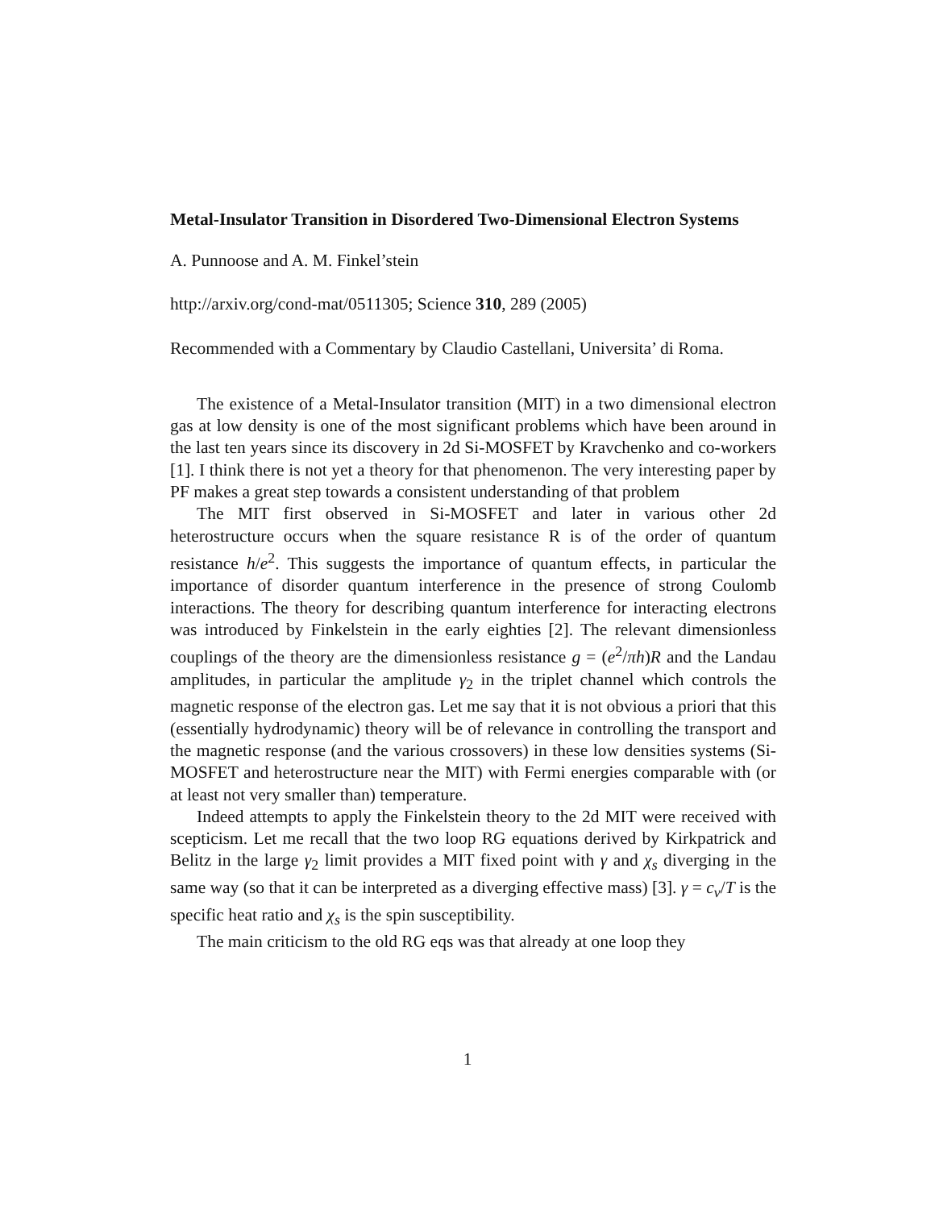Metal-Insulator Transition in Disordered Two-Dimensional Electron Systems
A. Punnoose and A. M. Finkel’stein
http://arxiv.org/cond-mat/0511305; Science 310, 289 (2005)
Recommended with a Commentary by Claudio Castellani, Universita’ di Roma.
The existence of a Metal-Insulator transition (MIT) in a two dimensional electron gas at low density is one of the most significant problems which have been around in the last ten years since its discovery in 2d Si-MOSFET by Kravchenko and co-workers [1]. I think there is not yet a theory for that phenomenon. The very interesting paper by PF makes a great step towards a consistent understanding of that problem
The MIT first observed in Si-MOSFET and later in various other 2d heterostructure occurs when the square resistance R is of the order of quantum resistance h/e<sup>2</sup>. This suggests the importance of quantum effects, in particular the importance of disorder quantum interference in the presence of strong Coulomb interactions. The theory for describing quantum interference for interacting electrons was introduced by Finkelstein in the early eighties [2]. The relevant dimensionless couplings of the theory are the dimensionless resistance g = (e<sup>2</sup>/πh)R and the Landau amplitudes, in particular the amplitude γ<sub>2</sub> in the triplet channel which controls the magnetic response of the electron gas. Let me say that it is not obvious a priori that this (essentially hydrodynamic) theory will be of relevance in controlling the transport and the magnetic response (and the various crossovers) in these low densities systems (Si-MOSFET and heterostructure near the MIT) with Fermi energies comparable with (or at least not very smaller than) temperature.
Indeed attempts to apply the Finkelstein theory to the 2d MIT were received with scepticism. Let me recall that the two loop RG equations derived by Kirkpatrick and Belitz in the large γ<sub>2</sub> limit provides a MIT fixed point with γ and χ<sub>s</sub> diverging in the same way (so that it can be interpreted as a diverging effective mass) [3]. γ = c<sub>v</sub>/T is the specific heat ratio and χ<sub>s</sub> is the spin susceptibility.
The main criticism to the old RG eqs was that already at one loop they
1